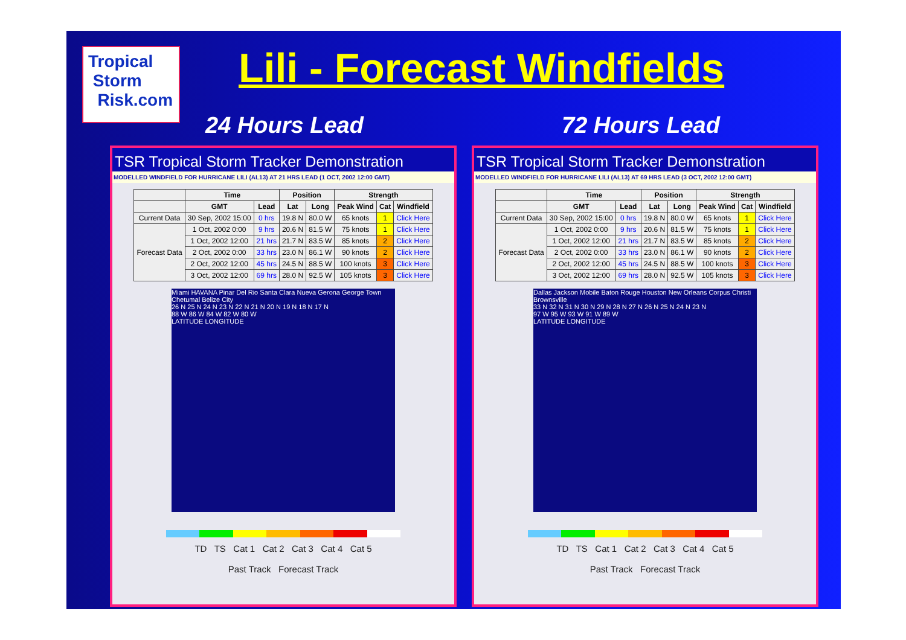Tropical
Storm
Risk.com
Lili - Forecast Windfields
24 Hours Lead 72 Hours Lead
TSR Tropical Storm Tracker Demonstration
MODELLED WINDFIELD FOR HURRICANE LILI (AL13) AT 21 HRS LEAD (1 OCT, 2002 12:00 GMT)
| | Time | | Position | | Strength | | |
| --- | --- | --- | --- | --- | --- | --- | --- |
| | GMT | Lead | Lat | Long | Peak Wind | Cat | Windfield |
| Current Data | 30 Sep, 2002 15:00 | 0 hrs | 19.8 N | 80.0 W | 65 knots | 1 | Click Here |
| Forecast Data | 1 Oct, 2002 0:00 | 9 hrs | 20.6 N | 81.5 W | 75 knots | 1 | Click Here |
| | 1 Oct, 2002 12:00 | 21 hrs | 21.7 N | 83.5 W | 85 knots | 2 | Click Here |
| | 2 Oct, 2002 0:00 | 33 hrs | 23.0 N | 86.1 W | 90 knots | 2 | Click Here |
| | 2 Oct, 2002 12:00 | 45 hrs | 24.5 N | 88.5 W | 100 knots | 3 | Click Here |
| | 3 Oct, 2002 12:00 | 69 hrs | 28.0 N | 92.5 W | 105 knots | 3 | Click Here |
Miami HAVANA Pinar Del Rio Santa Clara Nueva Gerona George Town Chetumal Belize City
26 N 25 N 24 N 23 N 22 N 21 N 20 N 19 N 18 N 17 N
88 W 86 W 84 W 82 W 80 W
LATITUDE LONGITUDE
TD TS Cat 1 Cat 2 Cat 3 Cat 4 Cat 5
Past Track Forecast Track
TSR Tropical Storm Tracker Demonstration
MODELLED WINDFIELD FOR HURRICANE LILI (AL13) AT 69 HRS LEAD (3 OCT, 2002 12:00 GMT)
| | Time | | Position | | Strength | | |
| --- | --- | --- | --- | --- | --- | --- | --- |
| | GMT | Lead | Lat | Long | Peak Wind | Cat | Windfield |
| Current Data | 30 Sep, 2002 15:00 | 0 hrs | 19.8 N | 80.0 W | 65 knots | 1 | Click Here |
| Forecast Data | 1 Oct, 2002 0:00 | 9 hrs | 20.6 N | 81.5 W | 75 knots | 1 | Click Here |
| | 1 Oct, 2002 12:00 | 21 hrs | 21.7 N | 83.5 W | 85 knots | 2 | Click Here |
| | 2 Oct, 2002 0:00 | 33 hrs | 23.0 N | 86.1 W | 90 knots | 2 | Click Here |
| | 2 Oct, 2002 12:00 | 45 hrs | 24.5 N | 88.5 W | 100 knots | 3 | Click Here |
| | 3 Oct, 2002 12:00 | 69 hrs | 28.0 N | 92.5 W | 105 knots | 3 | Click Here |
Dallas Jackson Mobile Baton Rouge Houston New Orleans Corpus Christi Brownsville
33 N 32 N 31 N 30 N 29 N 28 N 27 N 26 N 25 N 24 N 23 N
97 W 95 W 93 W 91 W 89 W
LATITUDE LONGITUDE
TD TS Cat 1 Cat 2 Cat 3 Cat 4 Cat 5
Past Track Forecast Track